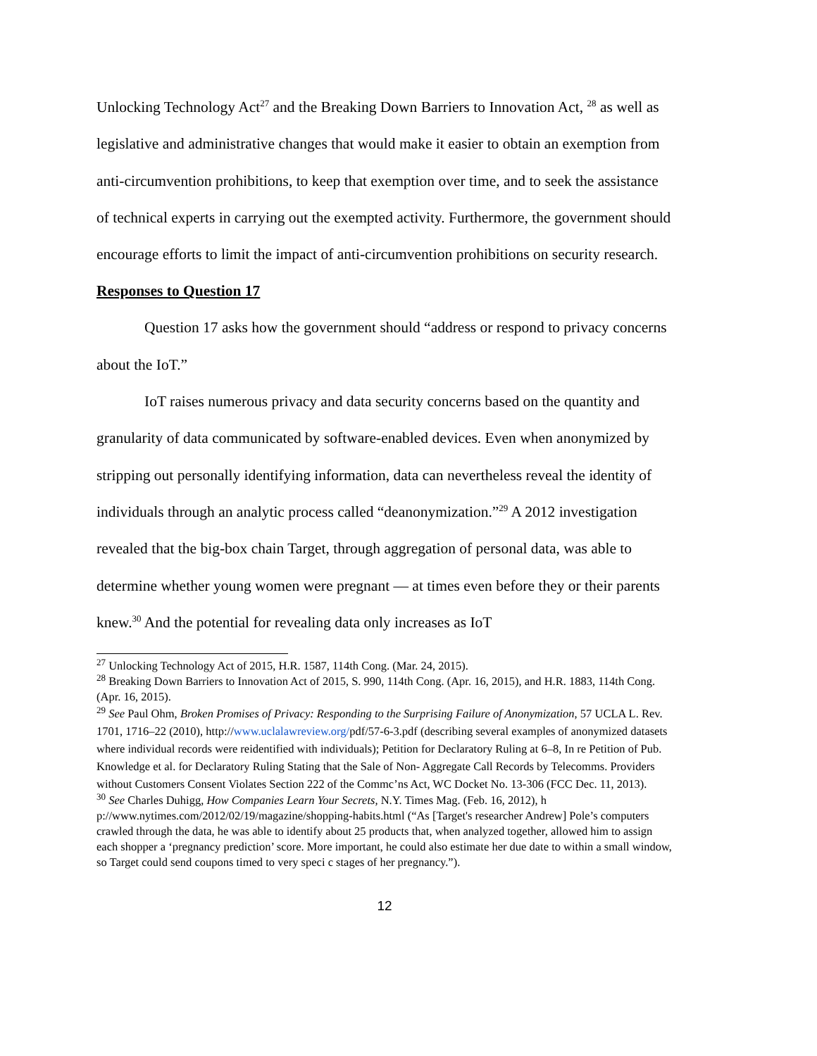Unlocking Technology Act<sup>27</sup> and the Breaking Down Barriers to Innovation Act, <sup>28</sup> as well as legislative and administrative changes that would make it easier to obtain an exemption from anti-circumvention prohibitions, to keep that exemption over time, and to seek the assistance of technical experts in carrying out the exempted activity. Furthermore, the government should encourage efforts to limit the impact of anti-circumvention prohibitions on security research.
Responses to Question 17
Question 17 asks how the government should “address or respond to privacy concerns about the IoT.”
IoT raises numerous privacy and data security concerns based on the quantity and granularity of data communicated by software-enabled devices. Even when anonymized by stripping out personally identifying information, data can nevertheless reveal the identity of individuals through an analytic process called “deanonymization.”<sup>29</sup> A 2012 investigation revealed that the big-box chain Target, through aggregation of personal data, was able to determine whether young women were pregnant — at times even before they or their parents knew.<sup>30</sup> And the potential for revealing data only increases as IoT
<sup>27</sup> Unlocking Technology Act of 2015, H.R. 1587, 114th Cong. (Mar. 24, 2015).
<sup>28</sup> Breaking Down Barriers to Innovation Act of 2015, S. 990, 114th Cong. (Apr. 16, 2015), and H.R. 1883, 114th Cong. (Apr. 16, 2015).
<sup>29</sup> See Paul Ohm, Broken Promises of Privacy: Responding to the Surprising Failure of Anonymization, 57 UCLA L. Rev. 1701, 1716–22 (2010), http://www.uclalawreview.org/pdf/57-6-3.pdf (describing several examples of anonymized datasets where individual records were reidentified with individuals); Petition for Declaratory Ruling at 6–8, In re Petition of Pub. Knowledge et al. for Declaratory Ruling Stating that the Sale of Non- Aggregate Call Records by Telecomms. Providers without Customers Consent Violates Section 222 of the Commc’ns Act, WC Docket No. 13-306 (FCC Dec. 11, 2013).
<sup>30</sup> See Charles Duhigg, How Companies Learn Your Secrets, N.Y. Times Mag. (Feb. 16, 2012), h p://www.nytimes.com/2012/02/19/magazine/shopping-habits.html (“As [Target's researcher Andrew] Pole’s computers crawled through the data, he was able to identify about 25 products that, when analyzed together, allowed him to assign each shopper a ‘pregnancy prediction’ score. More important, he could also estimate her due date to within a small window, so Target could send coupons timed to very speci c stages of her pregnancy.”).
12